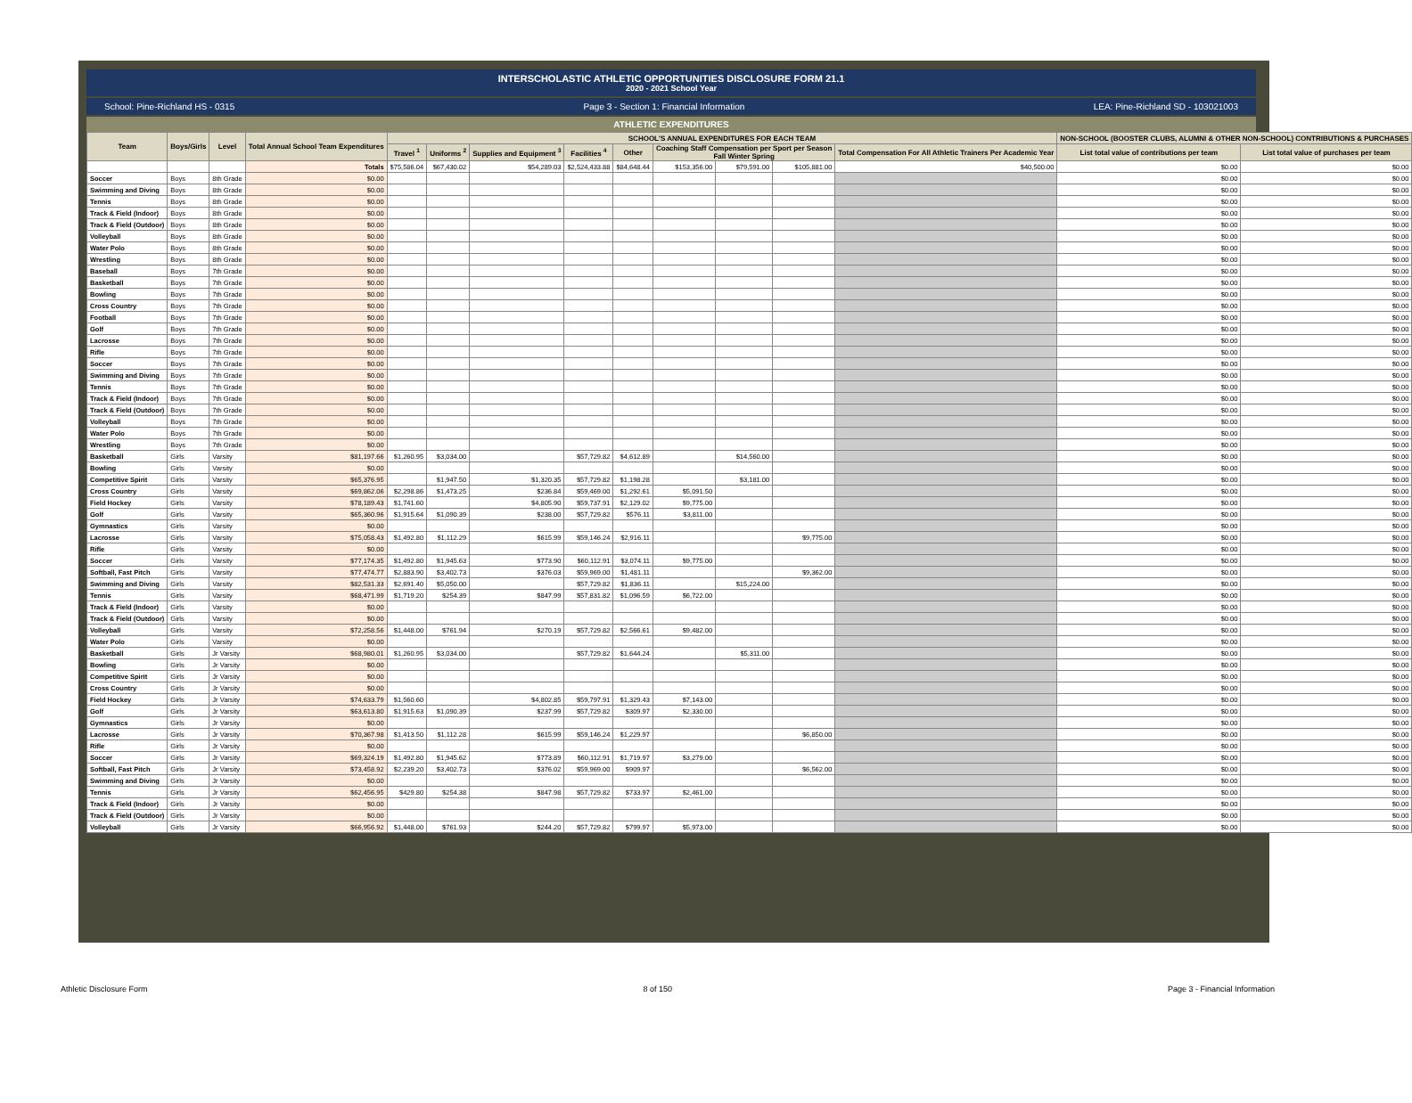INTERSCHOLASTIC ATHLETIC OPPORTUNITIES DISCLOSURE FORM 21.1
2020 - 2021 School Year
School: Pine-Richland HS - 0315 Page 3 - Section 1: Financial Information LEA: Pine-Richland SD - 103021003
ATHLETIC EXPENDITURES
| Team | Boys/Girls | Level | Total Annual School Team Expenditures | SCHOOL'S ANNUAL EXPENDITURES FOR EACH TEAM | | | | | | | | | NON-SCHOOL (BOOSTER CLUBS, ALUMNI & OTHER NON-SCHOOL) CONTRIBUTIONS & PURCHASES | |
| --- | --- | --- | --- | --- | --- | --- | --- | --- | --- | --- | --- | --- | --- | --- |
| | | | | Travel <sup>1</sup> | Uniforms <sup>2</sup> | Supplies and Equipment <sup>3</sup> | Facilities <sup>4</sup> | Other | Coaching Staff Compensation per Sport per Season Fall Winter Spring | | | Total Compensation For All Athletic Trainers Per Academic Year | List total value of contributions per team | List total value of purchases per team |
| | | | Totals | $75,586.04 | $67,430.02 | $54,289.03 | $2,524,433.88 | $84,648.44 | $153,356.00 | $79,591.00 | $105,881.00 | $40,500.00 | $0.00 | $0.00 |
| Soccer | Boys | 8th Grade | $0.00 | | | | | | | | | | $0.00 | $0.00 |
| Swimming and Diving | Boys | 8th Grade | $0.00 | | | | | | | | | | $0.00 | $0.00 |
| Tennis | Boys | 8th Grade | $0.00 | | | | | | | | | | $0.00 | $0.00 |
| Track & Field (Indoor) | Boys | 8th Grade | $0.00 | | | | | | | | | | $0.00 | $0.00 |
| Track & Field (Outdoor) | Boys | 8th Grade | $0.00 | | | | | | | | | | $0.00 | $0.00 |
| Volleyball | Boys | 8th Grade | $0.00 | | | | | | | | | | $0.00 | $0.00 |
| Water Polo | Boys | 8th Grade | $0.00 | | | | | | | | | | $0.00 | $0.00 |
| Wrestling | Boys | 8th Grade | $0.00 | | | | | | | | | | $0.00 | $0.00 |
| Baseball | Boys | 7th Grade | $0.00 | | | | | | | | | | $0.00 | $0.00 |
| Basketball | Boys | 7th Grade | $0.00 | | | | | | | | | | $0.00 | $0.00 |
| Bowling | Boys | 7th Grade | $0.00 | | | | | | | | | | $0.00 | $0.00 |
| Cross Country | Boys | 7th Grade | $0.00 | | | | | | | | | | $0.00 | $0.00 |
| Football | Boys | 7th Grade | $0.00 | | | | | | | | | | $0.00 | $0.00 |
| Golf | Boys | 7th Grade | $0.00 | | | | | | | | | | $0.00 | $0.00 |
| Lacrosse | Boys | 7th Grade | $0.00 | | | | | | | | | | $0.00 | $0.00 |
| Rifle | Boys | 7th Grade | $0.00 | | | | | | | | | | $0.00 | $0.00 |
| Soccer | Boys | 7th Grade | $0.00 | | | | | | | | | | $0.00 | $0.00 |
| Swimming and Diving | Boys | 7th Grade | $0.00 | | | | | | | | | | $0.00 | $0.00 |
| Tennis | Boys | 7th Grade | $0.00 | | | | | | | | | | $0.00 | $0.00 |
| Track & Field (Indoor) | Boys | 7th Grade | $0.00 | | | | | | | | | | $0.00 | $0.00 |
| Track & Field (Outdoor) | Boys | 7th Grade | $0.00 | | | | | | | | | | $0.00 | $0.00 |
| Volleyball | Boys | 7th Grade | $0.00 | | | | | | | | | | $0.00 | $0.00 |
| Water Polo | Boys | 7th Grade | $0.00 | | | | | | | | | | $0.00 | $0.00 |
| Wrestling | Boys | 7th Grade | $0.00 | | | | | | | | | | $0.00 | $0.00 |
| Basketball | Girls | Varsity | $81,197.66 | $1,260.95 | $3,034.00 | | $57,729.82 | $4,612.89 | | $14,560.00 | | | $0.00 | $0.00 |
| Bowling | Girls | Varsity | $0.00 | | | | | | | | | | $0.00 | $0.00 |
| Competitive Spirit | Girls | Varsity | $65,376.95 | | $1,947.50 | $1,320.35 | $57,729.82 | $1,198.28 | | $3,181.00 | | | $0.00 | $0.00 |
| Cross Country | Girls | Varsity | $69,862.06 | $2,298.86 | $1,473.25 | $236.84 | $59,469.00 | $1,292.61 | $5,091.50 | | | | $0.00 | $0.00 |
| Field Hockey | Girls | Varsity | $78,189.43 | $1,741.60 | | $4,805.90 | $59,737.91 | $2,129.02 | $9,775.00 | | | | $0.00 | $0.00 |
| Golf | Girls | Varsity | $65,360.96 | $1,915.64 | $1,090.39 | $238.00 | $57,729.82 | $576.11 | $3,811.00 | | | | $0.00 | $0.00 |
| Gymnastics | Girls | Varsity | $0.00 | | | | | | | | | | $0.00 | $0.00 |
| Lacrosse | Girls | Varsity | $75,058.43 | $1,492.80 | $1,112.29 | $615.99 | $59,146.24 | $2,916.11 | | | $9,775.00 | | $0.00 | $0.00 |
| Rifle | Girls | Varsity | $0.00 | | | | | | | | | | $0.00 | $0.00 |
| Soccer | Girls | Varsity | $77,174.35 | $1,492.80 | $1,945.63 | $773.90 | $60,112.91 | $3,074.11 | $9,775.00 | | | | $0.00 | $0.00 |
| Softball, Fast Pitch | Girls | Varsity | $77,474.77 | $2,883.90 | $3,402.73 | $376.03 | $59,969.00 | $1,481.11 | | | $9,362.00 | | $0.00 | $0.00 |
| Swimming and Diving | Girls | Varsity | $82,531.33 | $2,691.40 | $5,050.00 | | $57,729.82 | $1,836.11 | | $15,224.00 | | | $0.00 | $0.00 |
| Tennis | Girls | Varsity | $68,471.99 | $1,719.20 | $254.39 | $847.99 | $57,831.82 | $1,096.59 | $6,722.00 | | | | $0.00 | $0.00 |
| Track & Field (Indoor) | Girls | Varsity | $0.00 | | | | | | | | | | $0.00 | $0.00 |
| Track & Field (Outdoor) | Girls | Varsity | $0.00 | | | | | | | | | | $0.00 | $0.00 |
| Volleyball | Girls | Varsity | $72,258.56 | $1,448.00 | $761.94 | $270.19 | $57,729.82 | $2,566.61 | $9,482.00 | | | | $0.00 | $0.00 |
| Water Polo | Girls | Varsity | $0.00 | | | | | | | | | | $0.00 | $0.00 |
| Basketball | Girls | Jr Varsity | $68,980.01 | $1,260.95 | $3,034.00 | | $57,729.82 | $1,644.24 | | $5,311.00 | | | $0.00 | $0.00 |
| Bowling | Girls | Jr Varsity | $0.00 | | | | | | | | | | $0.00 | $0.00 |
| Competitive Spirit | Girls | Jr Varsity | $0.00 | | | | | | | | | | $0.00 | $0.00 |
| Cross Country | Girls | Jr Varsity | $0.00 | | | | | | | | | | $0.00 | $0.00 |
| Field Hockey | Girls | Jr Varsity | $74,633.79 | $1,560.60 | | $4,802.85 | $59,797.91 | $1,329.43 | $7,143.00 | | | | $0.00 | $0.00 |
| Golf | Girls | Jr Varsity | $63,613.80 | $1,915.63 | $1,090.39 | $237.99 | $57,729.82 | $309.97 | $2,330.00 | | | | $0.00 | $0.00 |
| Gymnastics | Girls | Jr Varsity | $0.00 | | | | | | | | | | $0.00 | $0.00 |
| Lacrosse | Girls | Jr Varsity | $70,367.98 | $1,413.50 | $1,112.28 | $615.99 | $59,146.24 | $1,229.97 | | | $6,850.00 | | $0.00 | $0.00 |
| Rifle | Girls | Jr Varsity | $0.00 | | | | | | | | | | $0.00 | $0.00 |
| Soccer | Girls | Jr Varsity | $69,324.19 | $1,492.80 | $1,945.62 | $773.89 | $60,112.91 | $1,719.97 | $3,279.00 | | | | $0.00 | $0.00 |
| Softball, Fast Pitch | Girls | Jr Varsity | $73,458.92 | $2,239.20 | $3,402.73 | $376.02 | $59,969.00 | $909.97 | | | $6,562.00 | | $0.00 | $0.00 |
| Swimming and Diving | Girls | Jr Varsity | $0.00 | | | | | | | | | | $0.00 | $0.00 |
| Tennis | Girls | Jr Varsity | $62,456.95 | $429.80 | $254.38 | $847.98 | $57,729.82 | $733.97 | $2,461.00 | | | | $0.00 | $0.00 |
| Track & Field (Indoor) | Girls | Jr Varsity | $0.00 | | | | | | | | | | $0.00 | $0.00 |
| Track & Field (Outdoor) | Girls | Jr Varsity | $0.00 | | | | | | | | | | $0.00 | $0.00 |
| Volleyball | Girls | Jr Varsity | $66,956.92 | $1,448.00 | $761.93 | $244.20 | $57,729.82 | $799.97 | $5,973.00 | | | | $0.00 | $0.00 |
Athletic Disclosure Form 8 of 150 Page 3 - Financial Information